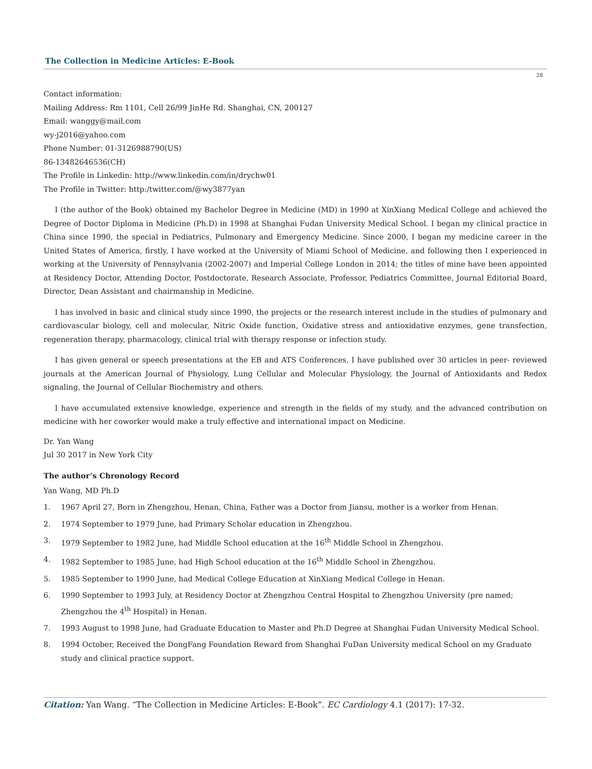The Collection in Medicine Articles: E-Book
28
Contact information:
Mailing Address: Rm 1101, Cell 26/99 JinHe Rd. Shanghai, CN, 200127
Email: wanggy@mail.com
wy-j2016@yahoo.com
Phone Number: 01-3126988790(US)
86-13482646536(CH)
The Profile in Linkedin: http://www.linkedin.com/in/drychw01
The Profile in Twitter: http:/twitter.com/@wy3877yan
I (the author of the Book) obtained my Bachelor Degree in Medicine (MD) in 1990 at XinXiang Medical College and achieved the Degree of Doctor Diploma in Medicine (Ph.D) in 1998 at Shanghai Fudan University Medical School. I began my clinical practice in China since 1990, the special in Pediatrics, Pulmonary and Emergency Medicine. Since 2000, I began my medicine career in the United States of America, firstly, I have worked at the University of Miami School of Medicine, and following then I experienced in working at the University of Pennsylvania (2002-2007) and Imperial College London in 2014; the titles of mine have been appointed at Residency Doctor, Attending Doctor, Postdoctorate, Research Associate, Professor, Pediatrics Committee, Journal Editorial Board, Director, Dean Assistant and chairmanship in Medicine.
I has involved in basic and clinical study since 1990, the projects or the research interest include in the studies of pulmonary and cardiovascular biology, cell and molecular, Nitric Oxide function, Oxidative stress and antioxidative enzymes, gene transfection, regeneration therapy, pharmacology, clinical trial with therapy response or infection study.
I has given general or speech presentations at the EB and ATS Conferences, I have published over 30 articles in peer- reviewed journals at the American Journal of Physiology, Lung Cellular and Molecular Physiology, the Journal of Antioxidants and Redox signaling, the Journal of Cellular Biochemistry and others.
I have accumulated extensive knowledge, experience and strength in the fields of my study, and the advanced contribution on medicine with her coworker would make a truly effective and international impact on Medicine.
Dr. Yan Wang
Jul 30 2017 in New York City
The author’s Chronology Record
Yan Wang, MD Ph.D
1. 1967 April 27, Born in Zhengzhou, Henan, China, Father was a Doctor from Jiansu, mother is a worker from Henan.
2. 1974 September to 1979 June, had Primary Scholar education in Zhengzhou.
3. 1979 September to 1982 June, had Middle School education at the 16<sup>th</sup> Middle School in Zhengzhou.
4. 1982 September to 1985 June, had High School education at the 16<sup>th</sup> Middle School in Zhengzhou.
5. 1985 September to 1990 June, had Medical College Education at XinXiang Medical College in Henan.
6. 1990 September to 1993 July, at Residency Doctor at Zhengzhou Central Hospital to Zhengzhou University (pre named; Zhengzhou the 4<sup>th</sup> Hospital) in Henan.
7. 1993 August to 1998 June, had Graduate Education to Master and Ph.D Degree at Shanghai Fudan University Medical School.
8. 1994 October, Received the DongFang Foundation Reward from Shanghai FuDan University medical School on my Graduate study and clinical practice support.
Citation: Yan Wang. “The Collection in Medicine Articles: E-Book”. EC Cardiology 4.1 (2017): 17-32.